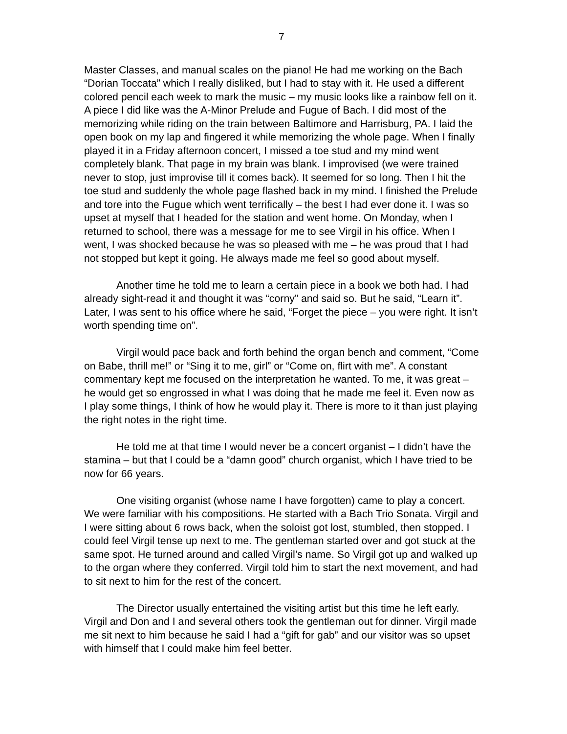7
Master Classes, and manual scales on the piano! He had me working on the Bach “Dorian Toccata” which I really disliked, but I had to stay with it. He used a different colored pencil each week to mark the music – my music looks like a rainbow fell on it. A piece I did like was the A-Minor Prelude and Fugue of Bach. I did most of the memorizing while riding on the train between Baltimore and Harrisburg, PA. I laid the open book on my lap and fingered it while memorizing the whole page. When I finally played it in a Friday afternoon concert, I missed a toe stud and my mind went completely blank. That page in my brain was blank. I improvised (we were trained never to stop, just improvise till it comes back). It seemed for so long. Then I hit the toe stud and suddenly the whole page flashed back in my mind. I finished the Prelude and tore into the Fugue which went terrifically – the best I had ever done it. I was so upset at myself that I headed for the station and went home. On Monday, when I returned to school, there was a message for me to see Virgil in his office. When I went, I was shocked because he was so pleased with me – he was proud that I had not stopped but kept it going. He always made me feel so good about myself.
Another time he told me to learn a certain piece in a book we both had. I had already sight-read it and thought it was “corny” and said so. But he said, “Learn it”. Later, I was sent to his office where he said, “Forget the piece – you were right. It isn’t worth spending time on”.
Virgil would pace back and forth behind the organ bench and comment, “Come on Babe, thrill me!” or “Sing it to me, girl” or “Come on, flirt with me”. A constant commentary kept me focused on the interpretation he wanted. To me, it was great – he would get so engrossed in what I was doing that he made me feel it. Even now as I play some things, I think of how he would play it. There is more to it than just playing the right notes in the right time.
He told me at that time I would never be a concert organist – I didn’t have the stamina – but that I could be a “damn good” church organist, which I have tried to be now for 66 years.
One visiting organist (whose name I have forgotten) came to play a concert. We were familiar with his compositions. He started with a Bach Trio Sonata. Virgil and I were sitting about 6 rows back, when the soloist got lost, stumbled, then stopped. I could feel Virgil tense up next to me. The gentleman started over and got stuck at the same spot. He turned around and called Virgil’s name. So Virgil got up and walked up to the organ where they conferred. Virgil told him to start the next movement, and had to sit next to him for the rest of the concert.
The Director usually entertained the visiting artist but this time he left early. Virgil and Don and I and several others took the gentleman out for dinner. Virgil made me sit next to him because he said I had a “gift for gab” and our visitor was so upset with himself that I could make him feel better.